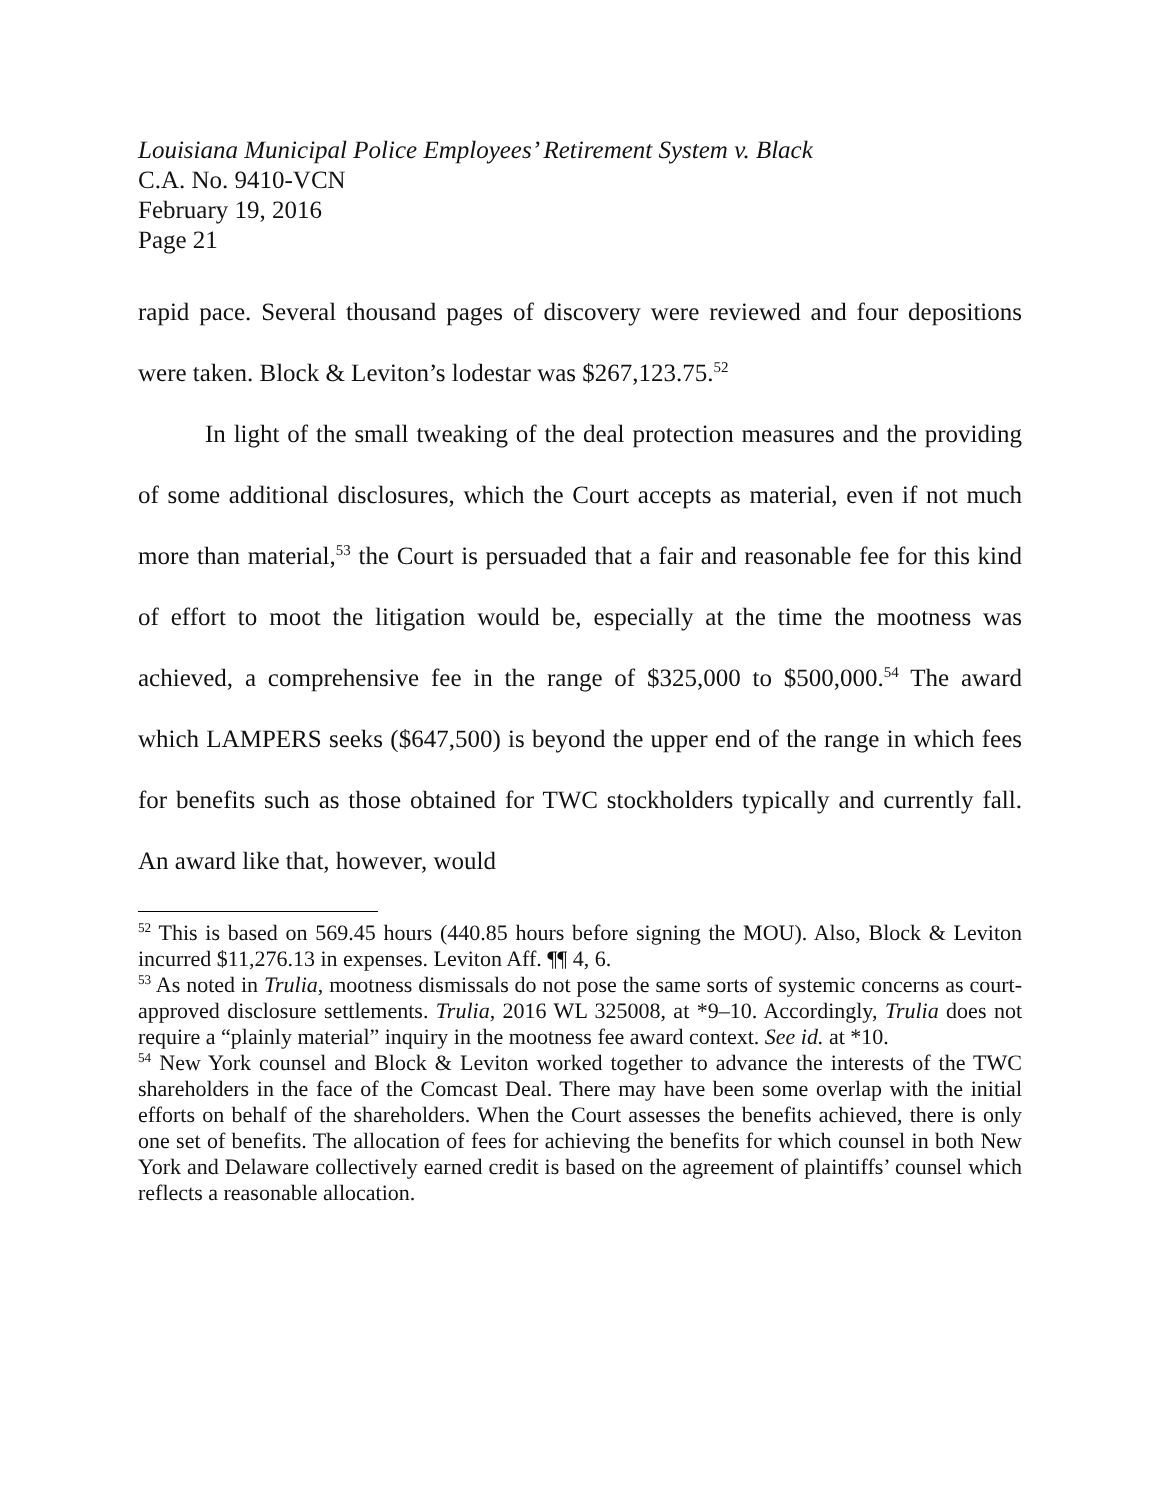Louisiana Municipal Police Employees’ Retirement System v. Black
C.A. No. 9410-VCN
February 19, 2016
Page 21
rapid pace. Several thousand pages of discovery were reviewed and four depositions were taken. Block & Leviton’s lodestar was $267,123.75.<sup>52</sup>
In light of the small tweaking of the deal protection measures and the providing of some additional disclosures, which the Court accepts as material, even if not much more than material,<sup>53</sup> the Court is persuaded that a fair and reasonable fee for this kind of effort to moot the litigation would be, especially at the time the mootness was achieved, a comprehensive fee in the range of $325,000 to $500,000.<sup>54</sup> The award which LAMPERS seeks ($647,500) is beyond the upper end of the range in which fees for benefits such as those obtained for TWC stockholders typically and currently fall. An award like that, however, would
<sup>52</sup> This is based on 569.45 hours (440.85 hours before signing the MOU). Also, Block & Leviton incurred $11,276.13 in expenses. Leviton Aff. ¶¶ 4, 6.
<sup>53</sup> As noted in Trulia, mootness dismissals do not pose the same sorts of systemic concerns as court-approved disclosure settlements. Trulia, 2016 WL 325008, at *9–10. Accordingly, Trulia does not require a “plainly material” inquiry in the mootness fee award context. See id. at *10.
<sup>54</sup> New York counsel and Block & Leviton worked together to advance the interests of the TWC shareholders in the face of the Comcast Deal. There may have been some overlap with the initial efforts on behalf of the shareholders. When the Court assesses the benefits achieved, there is only one set of benefits. The allocation of fees for achieving the benefits for which counsel in both New York and Delaware collectively earned credit is based on the agreement of plaintiffs’ counsel which reflects a reasonable allocation.